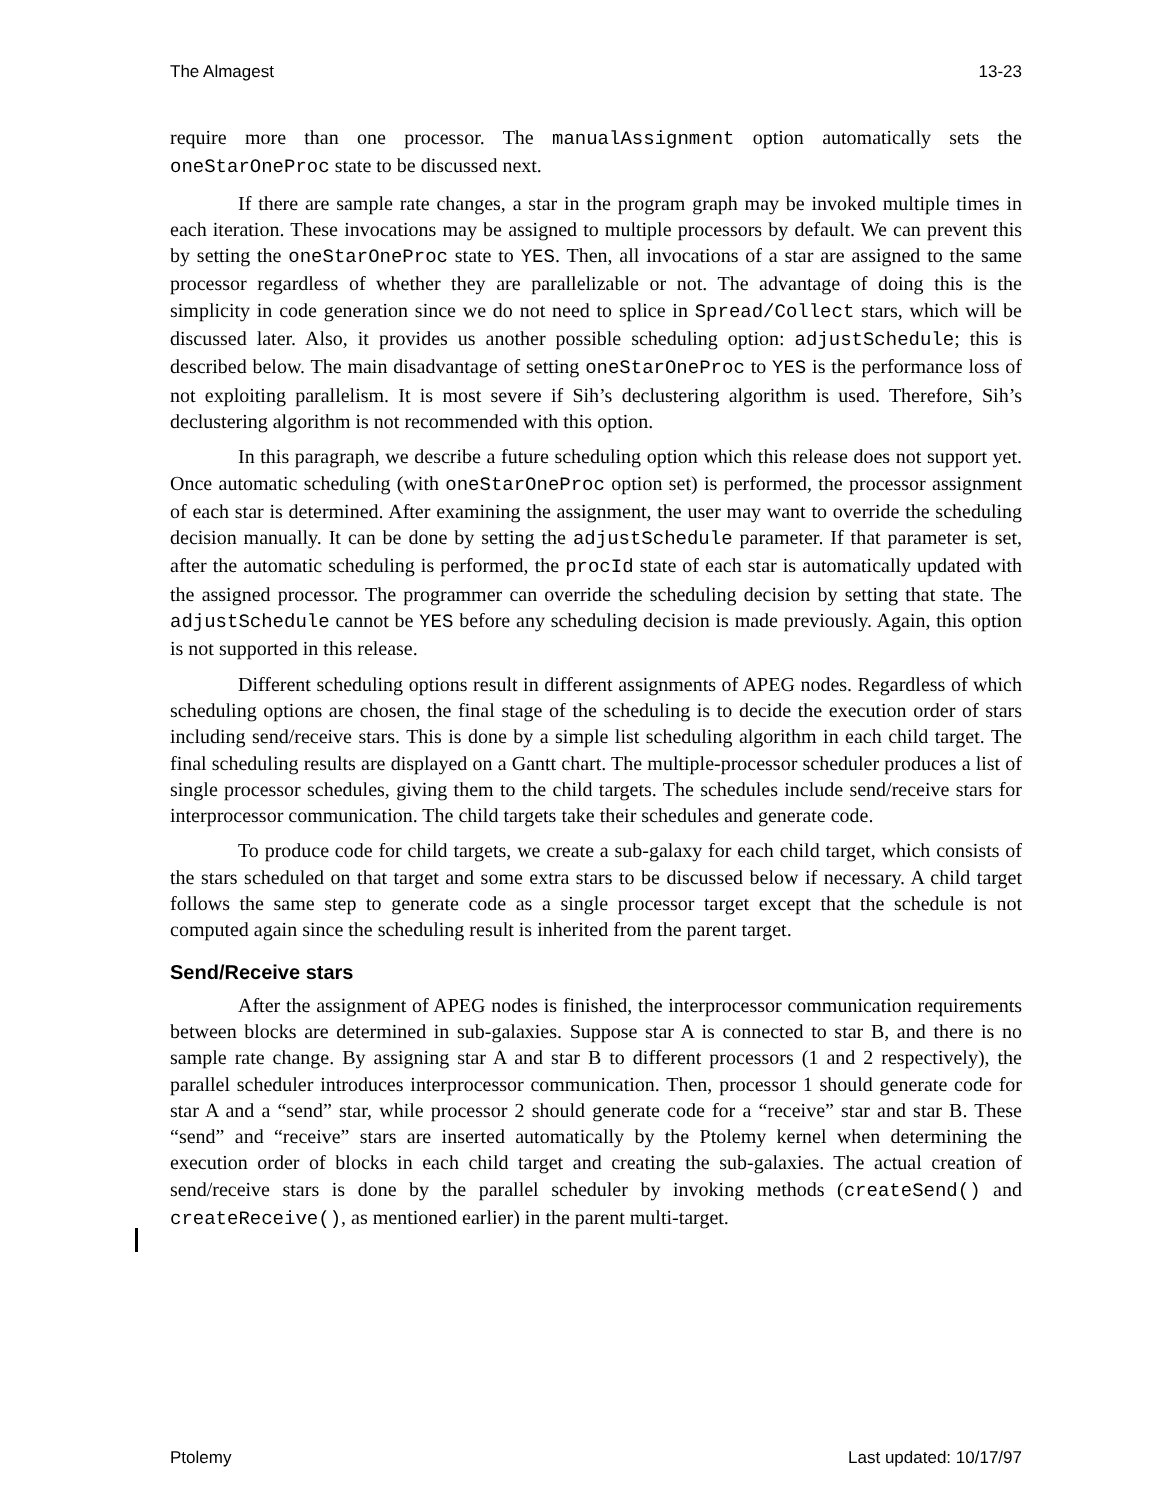The Almagest 13-23
require more than one processor. The manualAssignment option automatically sets the oneStarOneProc state to be discussed next.
If there are sample rate changes, a star in the program graph may be invoked multiple times in each iteration. These invocations may be assigned to multiple processors by default. We can prevent this by setting the oneStarOneProc state to YES. Then, all invocations of a star are assigned to the same processor regardless of whether they are parallelizable or not. The advantage of doing this is the simplicity in code generation since we do not need to splice in Spread/Collect stars, which will be discussed later. Also, it provides us another possible scheduling option: adjustSchedule; this is described below. The main disadvantage of setting oneStarOneProc to YES is the performance loss of not exploiting parallelism. It is most severe if Sih’s declustering algorithm is used. Therefore, Sih’s declustering algorithm is not recommended with this option.
In this paragraph, we describe a future scheduling option which this release does not support yet. Once automatic scheduling (with oneStarOneProc option set) is performed, the processor assignment of each star is determined. After examining the assignment, the user may want to override the scheduling decision manually. It can be done by setting the adjustSchedule parameter. If that parameter is set, after the automatic scheduling is performed, the procId state of each star is automatically updated with the assigned processor. The programmer can override the scheduling decision by setting that state. The adjustSchedule cannot be YES before any scheduling decision is made previously. Again, this option is not supported in this release.
Different scheduling options result in different assignments of APEG nodes. Regardless of which scheduling options are chosen, the final stage of the scheduling is to decide the execution order of stars including send/receive stars. This is done by a simple list scheduling algorithm in each child target. The final scheduling results are displayed on a Gantt chart. The multiple-processor scheduler produces a list of single processor schedules, giving them to the child targets. The schedules include send/receive stars for interprocessor communication. The child targets take their schedules and generate code.
To produce code for child targets, we create a sub-galaxy for each child target, which consists of the stars scheduled on that target and some extra stars to be discussed below if necessary. A child target follows the same step to generate code as a single processor target except that the schedule is not computed again since the scheduling result is inherited from the parent target.
Send/Receive stars
After the assignment of APEG nodes is finished, the interprocessor communication requirements between blocks are determined in sub-galaxies. Suppose star A is connected to star B, and there is no sample rate change. By assigning star A and star B to different processors (1 and 2 respectively), the parallel scheduler introduces interprocessor communication. Then, processor 1 should generate code for star A and a “send” star, while processor 2 should generate code for a “receive” star and star B. These “send” and “receive” stars are inserted automatically by the Ptolemy kernel when determining the execution order of blocks in each child target and creating the sub-galaxies. The actual creation of send/receive stars is done by the parallel scheduler by invoking methods (createSend() and createReceive(), as mentioned earlier) in the parent multi-target.
Ptolemy Last updated: 10/17/97